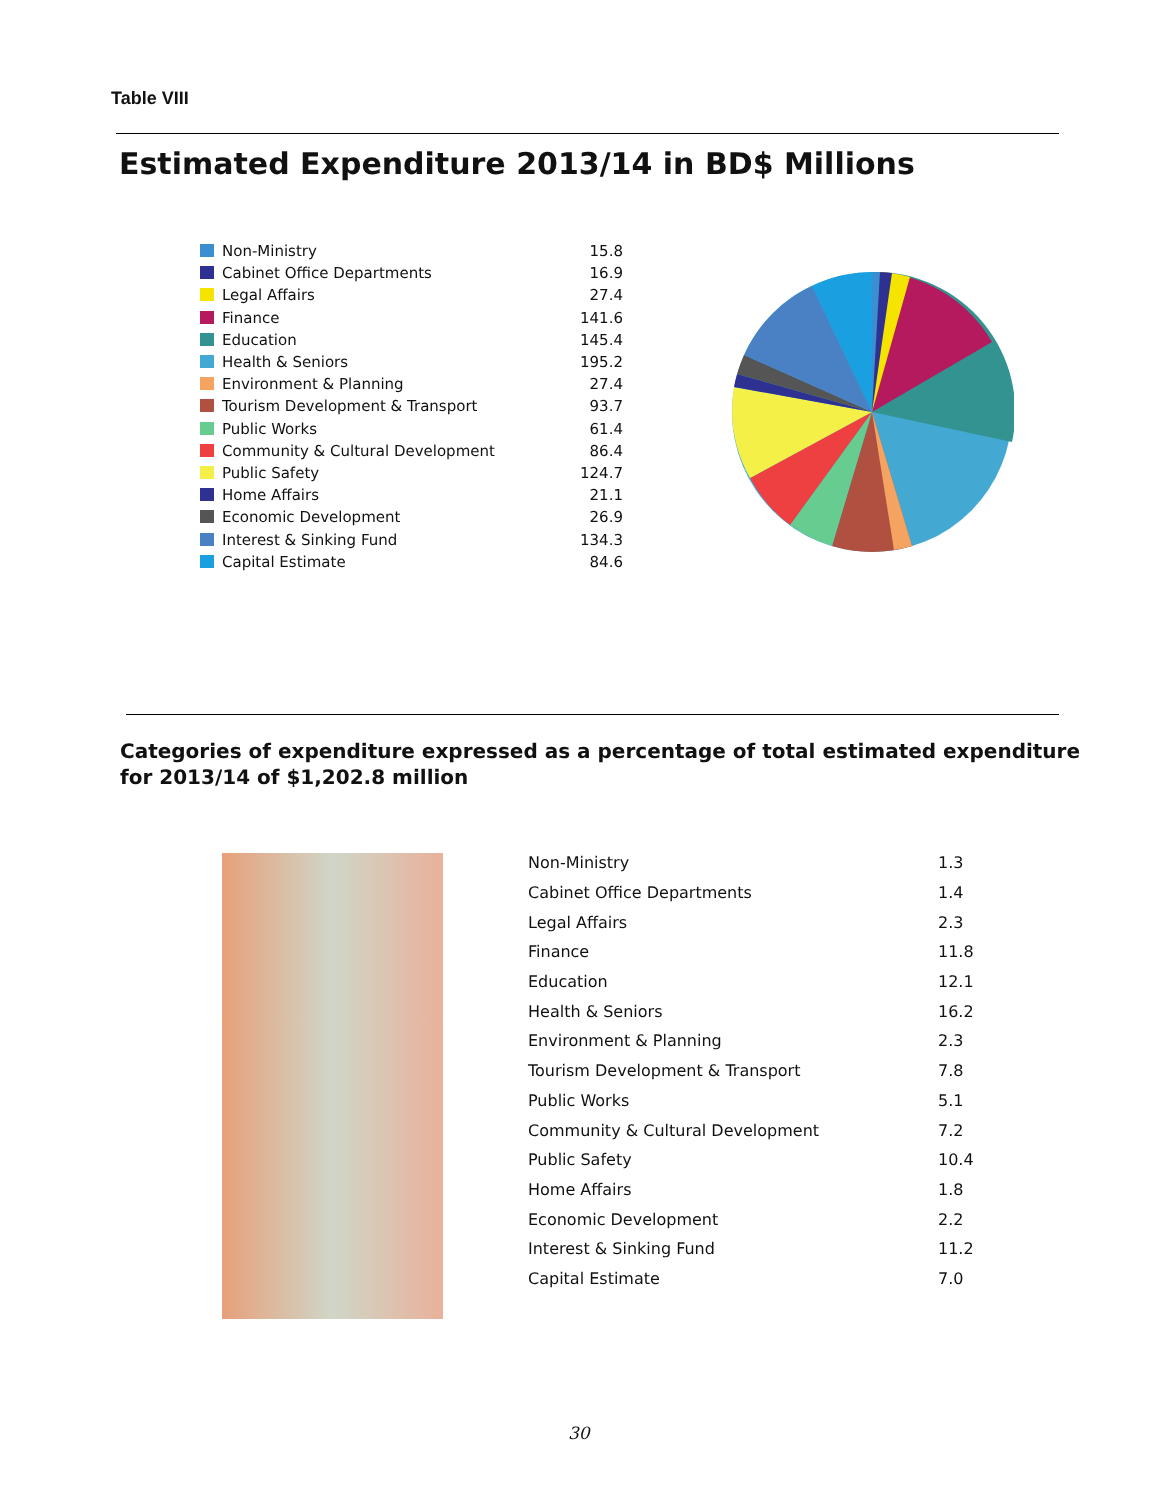Table VIII
Estimated Expenditure 2013/14 in BD$ Millions
| Non-Ministry | 15.8 |
| Cabinet Office Departments | 16.9 |
| Legal Affairs | 27.4 |
| Finance | 141.6 |
| Education | 145.4 |
| Health & Seniors | 195.2 |
| Environment & Planning | 27.4 |
| Tourism Development & Transport | 93.7 |
| Public Works | 61.4 |
| Community & Cultural Development | 86.4 |
| Public Safety | 124.7 |
| Home Affairs | 21.1 |
| Economic Development | 26.9 |
| Interest & Sinking Fund | 134.3 |
| Capital Estimate | 84.6 |
Categories of expenditure expressed as a percentage of total estimated expenditure
for 2013/14 of $1,202.8 million
| Non-Ministry | 1.3 |
| Cabinet Office Departments | 1.4 |
| Legal Affairs | 2.3 |
| Finance | 11.8 |
| Education | 12.1 |
| Health & Seniors | 16.2 |
| Environment & Planning | 2.3 |
| Tourism Development & Transport | 7.8 |
| Public Works | 5.1 |
| Community & Cultural Development | 7.2 |
| Public Safety | 10.4 |
| Home Affairs | 1.8 |
| Economic Development | 2.2 |
| Interest & Sinking Fund | 11.2 |
| Capital Estimate | 7.0 |
30